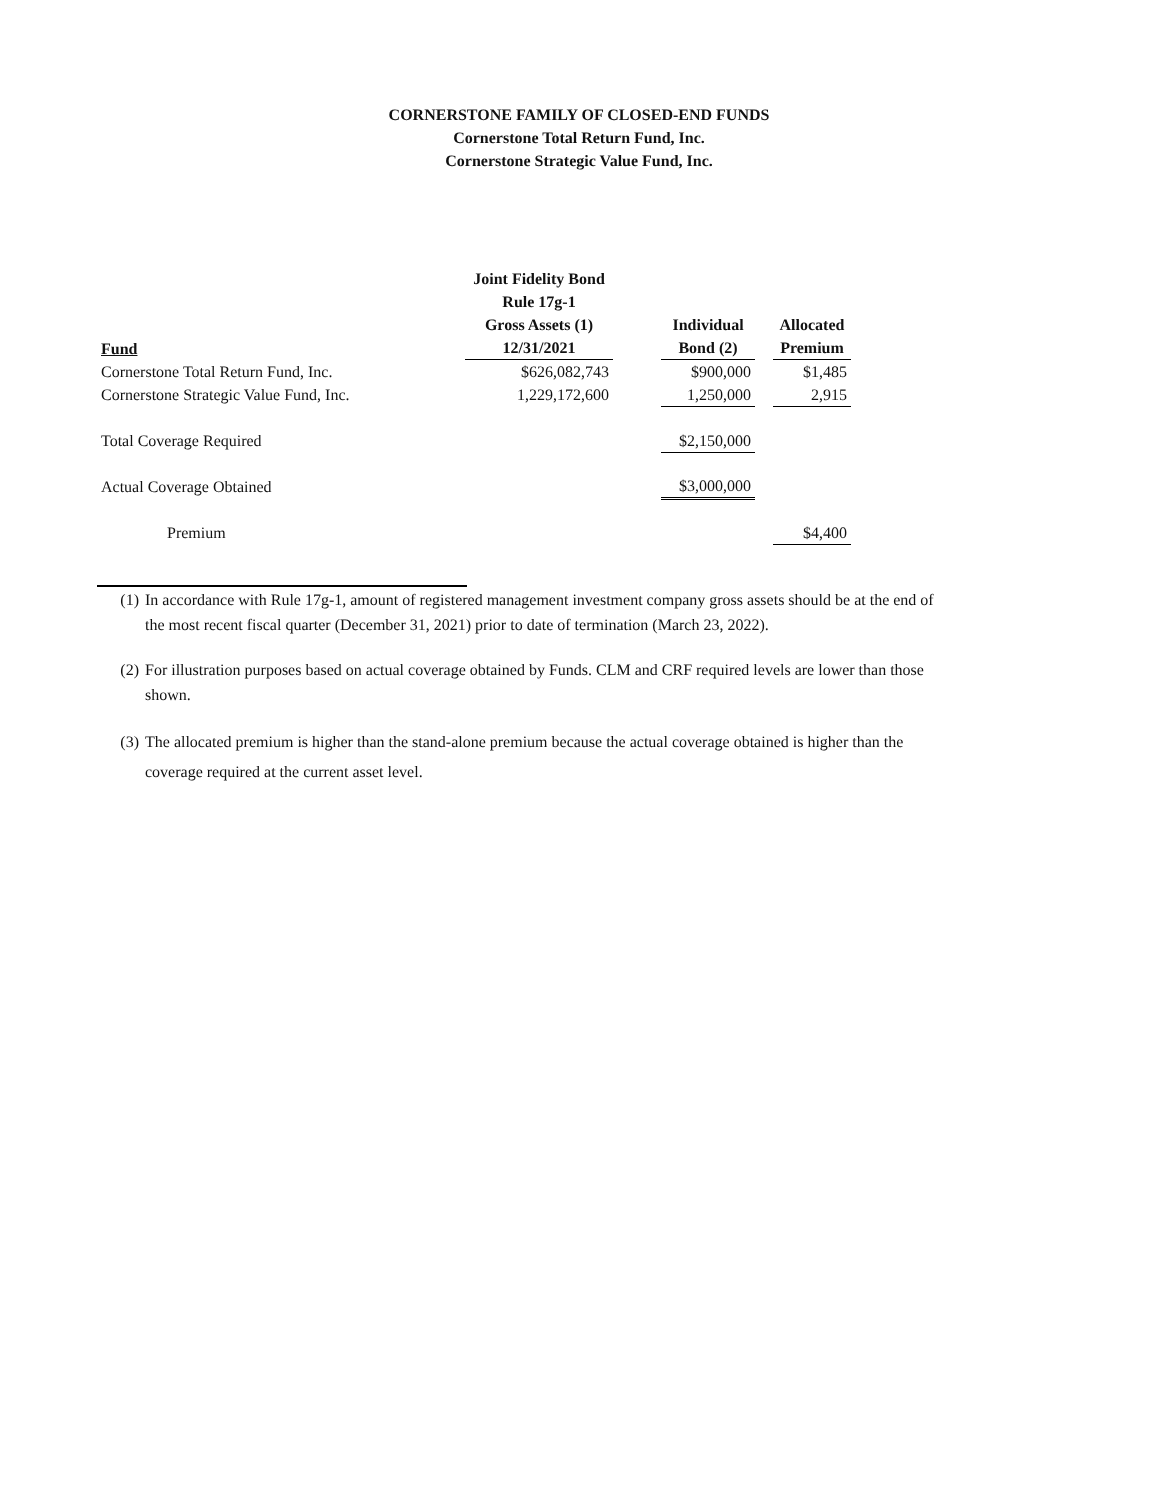CORNERSTONE FAMILY OF CLOSED-END FUNDS
Cornerstone Total Return Fund, Inc.
Cornerstone Strategic Value Fund, Inc.
| Fund | Joint Fidelity Bond Rule 17g-1 Gross Assets (1) 12/31/2021 | | Individual Bond (2) | | Allocated Premium |
| --- | --- | --- | --- | --- | --- |
| Cornerstone Total Return Fund, Inc. | $626,082,743 | | $900,000 | | $1,485 |
| Cornerstone Strategic Value Fund, Inc. | 1,229,172,600 | | 1,250,000 | | 2,915 |
| Total Coverage Required | | | $2,150,000 | | |
| Actual Coverage Obtained | | | $3,000,000 | | |
| Premium | | | | | $4,400 |
(1) In accordance with Rule 17g-1, amount of registered management investment company gross assets should be at the end of the most recent fiscal quarter (December 31, 2021) prior to date of termination (March 23, 2022).
(2) For illustration purposes based on actual coverage obtained by Funds. CLM and CRF required levels are lower than those shown.
(3) The allocated premium is higher than the stand-alone premium because the actual coverage obtained is higher than the coverage required at the current asset level.